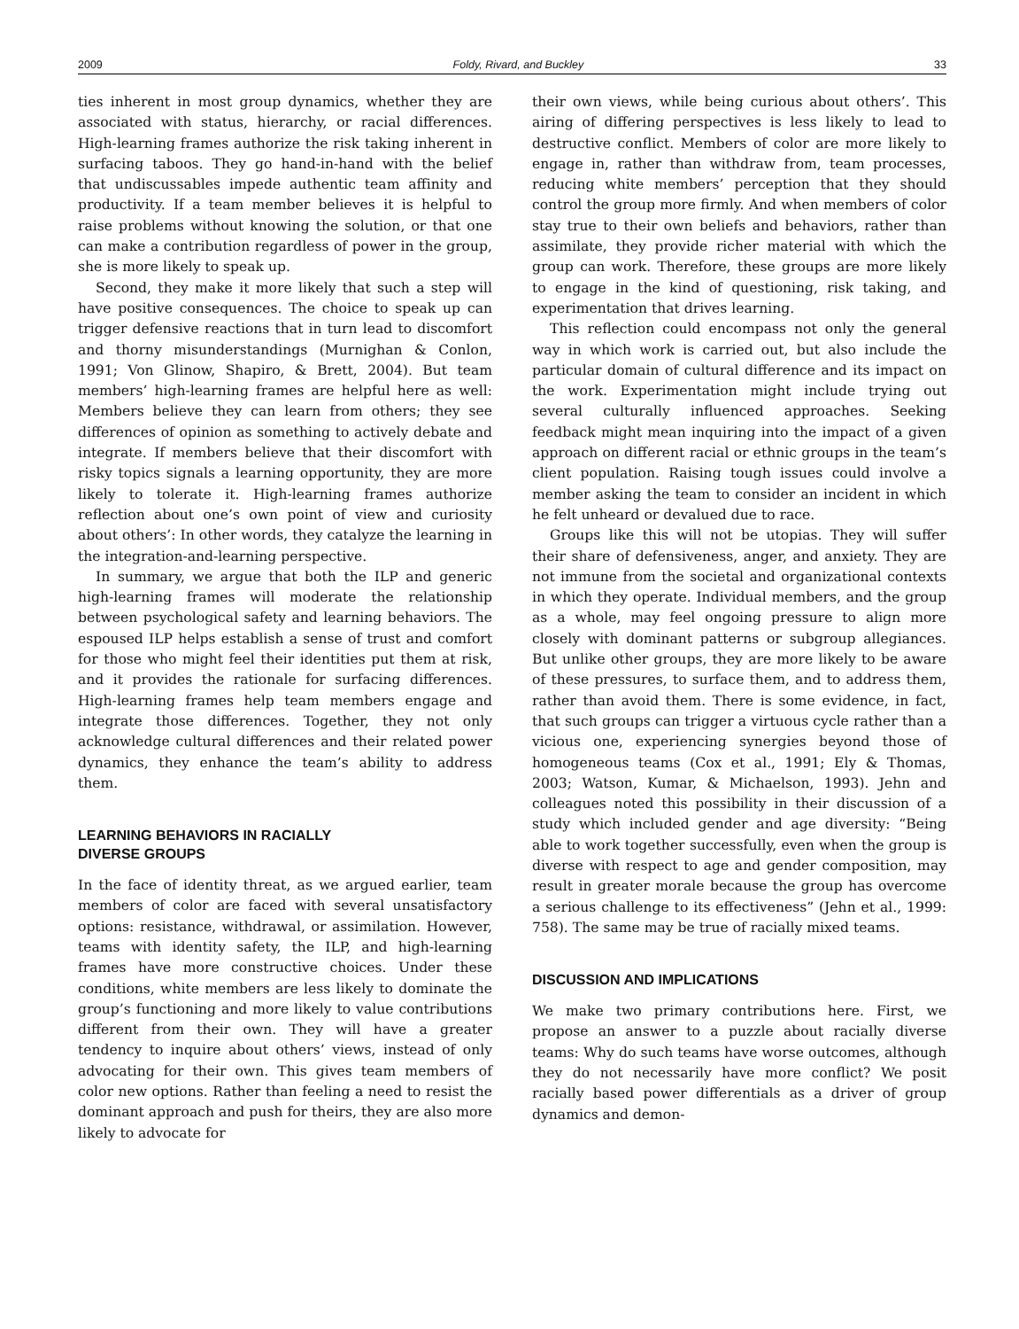2009 Foldy, Rivard, and Buckley 33
ties inherent in most group dynamics, whether they are associated with status, hierarchy, or racial differences. High-learning frames authorize the risk taking inherent in surfacing taboos. They go hand-in-hand with the belief that undiscussables impede authentic team affinity and productivity. If a team member believes it is helpful to raise problems without knowing the solution, or that one can make a contribution regardless of power in the group, she is more likely to speak up.
Second, they make it more likely that such a step will have positive consequences. The choice to speak up can trigger defensive reactions that in turn lead to discomfort and thorny misunderstandings (Murnighan & Conlon, 1991; Von Glinow, Shapiro, & Brett, 2004). But team members’ high-learning frames are helpful here as well: Members believe they can learn from others; they see differences of opinion as something to actively debate and integrate. If members believe that their discomfort with risky topics signals a learning opportunity, they are more likely to tolerate it. High-learning frames authorize reflection about one’s own point of view and curiosity about others’: In other words, they catalyze the learning in the integration-and-learning perspective.
In summary, we argue that both the ILP and generic high-learning frames will moderate the relationship between psychological safety and learning behaviors. The espoused ILP helps establish a sense of trust and comfort for those who might feel their identities put them at risk, and it provides the rationale for surfacing differences. High-learning frames help team members engage and integrate those differences. Together, they not only acknowledge cultural differences and their related power dynamics, they enhance the team’s ability to address them.
LEARNING BEHAVIORS IN RACIALLY
DIVERSE GROUPS
In the face of identity threat, as we argued earlier, team members of color are faced with several unsatisfactory options: resistance, withdrawal, or assimilation. However, teams with identity safety, the ILP, and high-learning frames have more constructive choices. Under these conditions, white members are less likely to dominate the group’s functioning and more likely to value contributions different from their own. They will have a greater tendency to inquire about others’ views, instead of only advocating for their own. This gives team members of color new options. Rather than feeling a need to resist the dominant approach and push for theirs, they are also more likely to advocate for
their own views, while being curious about others’. This airing of differing perspectives is less likely to lead to destructive conflict. Members of color are more likely to engage in, rather than withdraw from, team processes, reducing white members’ perception that they should control the group more firmly. And when members of color stay true to their own beliefs and behaviors, rather than assimilate, they provide richer material with which the group can work. Therefore, these groups are more likely to engage in the kind of questioning, risk taking, and experimentation that drives learning.
This reflection could encompass not only the general way in which work is carried out, but also include the particular domain of cultural difference and its impact on the work. Experimentation might include trying out several culturally influenced approaches. Seeking feedback might mean inquiring into the impact of a given approach on different racial or ethnic groups in the team’s client population. Raising tough issues could involve a member asking the team to consider an incident in which he felt unheard or devalued due to race.
Groups like this will not be utopias. They will suffer their share of defensiveness, anger, and anxiety. They are not immune from the societal and organizational contexts in which they operate. Individual members, and the group as a whole, may feel ongoing pressure to align more closely with dominant patterns or subgroup allegiances. But unlike other groups, they are more likely to be aware of these pressures, to surface them, and to address them, rather than avoid them. There is some evidence, in fact, that such groups can trigger a virtuous cycle rather than a vicious one, experiencing synergies beyond those of homogeneous teams (Cox et al., 1991; Ely & Thomas, 2003; Watson, Kumar, & Michaelson, 1993). Jehn and colleagues noted this possibility in their discussion of a study which included gender and age diversity: “Being able to work together successfully, even when the group is diverse with respect to age and gender composition, may result in greater morale because the group has overcome a serious challenge to its effectiveness” (Jehn et al., 1999: 758). The same may be true of racially mixed teams.
DISCUSSION AND IMPLICATIONS
We make two primary contributions here. First, we propose an answer to a puzzle about racially diverse teams: Why do such teams have worse outcomes, although they do not necessarily have more conflict? We posit racially based power differentials as a driver of group dynamics and demon-